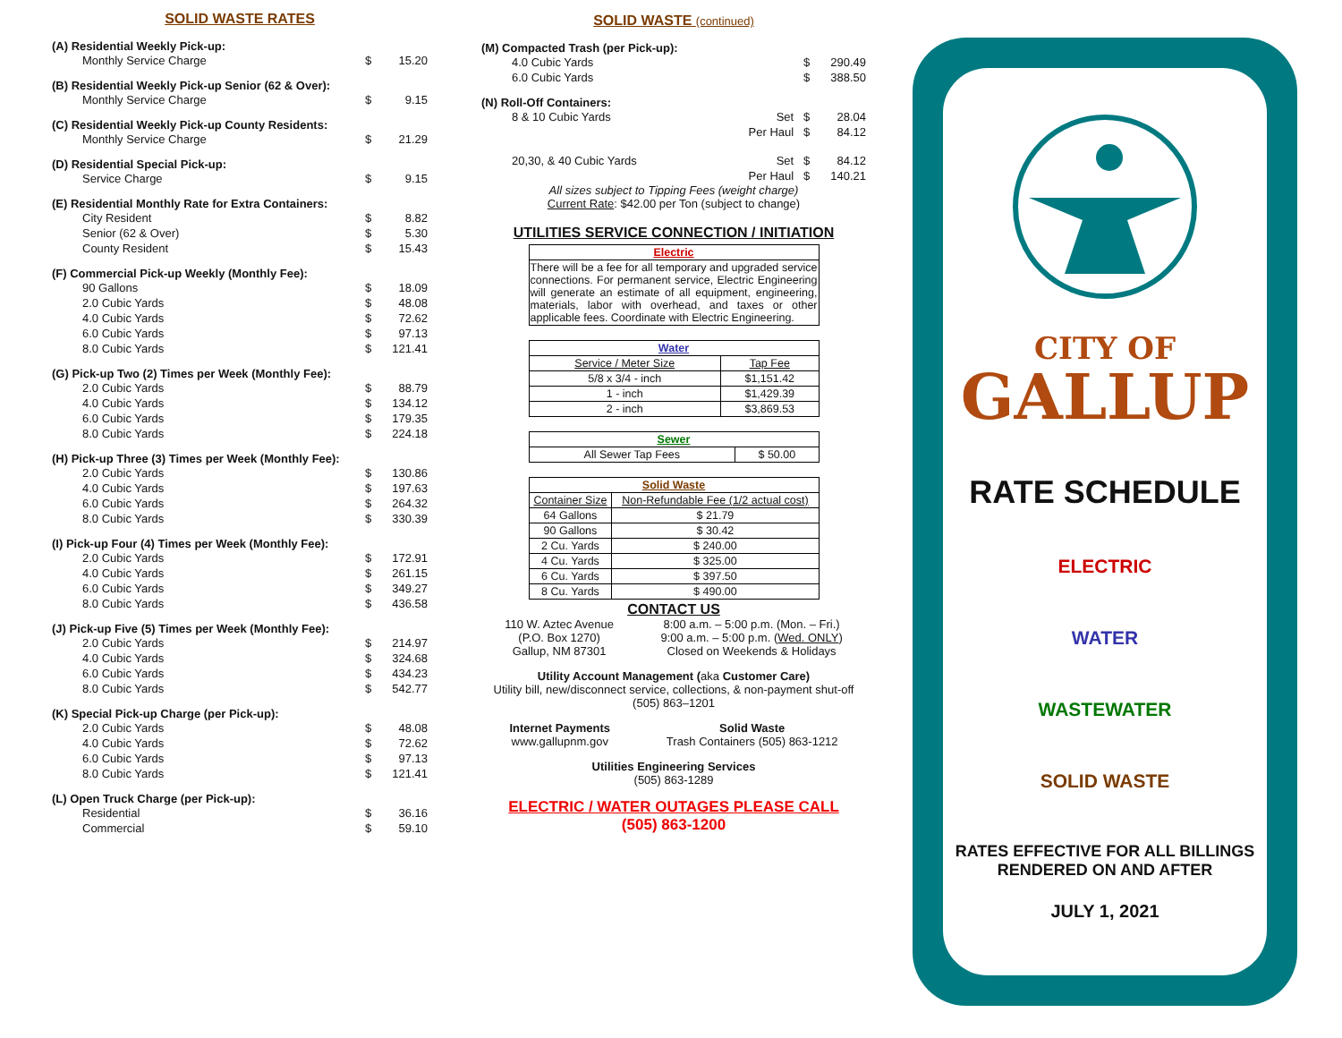SOLID WASTE RATES
(A) Residential Weekly Pick-up:
Monthly Service Charge $ 15.20
(B) Residential Weekly Pick-up Senior (62 & Over):
Monthly Service Charge $ 9.15
(C) Residential Weekly Pick-up County Residents:
Monthly Service Charge $ 21.29
(D) Residential Special Pick-up:
Service Charge $ 9.15
(E) Residential Monthly Rate for Extra Containers:
City Resident $ 8.82
Senior (62 & Over) $ 5.30
County Resident $ 15.43
(F) Commercial Pick-up Weekly (Monthly Fee):
90 Gallons $ 18.09
2.0 Cubic Yards $ 48.08
4.0 Cubic Yards $ 72.62
6.0 Cubic Yards $ 97.13
8.0 Cubic Yards $ 121.41
(G) Pick-up Two (2) Times per Week (Monthly Fee):
2.0 Cubic Yards $ 88.79
4.0 Cubic Yards $ 134.12
6.0 Cubic Yards $ 179.35
8.0 Cubic Yards $ 224.18
(H) Pick-up Three (3) Times per Week (Monthly Fee):
2.0 Cubic Yards $ 130.86
4.0 Cubic Yards $ 197.63
6.0 Cubic Yards $ 264.32
8.0 Cubic Yards $ 330.39
(I) Pick-up Four (4) Times per Week (Monthly Fee):
2.0 Cubic Yards $ 172.91
4.0 Cubic Yards $ 261.15
6.0 Cubic Yards $ 349.27
8.0 Cubic Yards $ 436.58
(J) Pick-up Five (5) Times per Week (Monthly Fee):
2.0 Cubic Yards $ 214.97
4.0 Cubic Yards $ 324.68
6.0 Cubic Yards $ 434.23
8.0 Cubic Yards $ 542.77
(K) Special Pick-up Charge (per Pick-up):
2.0 Cubic Yards $ 48.08
4.0 Cubic Yards $ 72.62
6.0 Cubic Yards $ 97.13
8.0 Cubic Yards $ 121.41
(L) Open Truck Charge (per Pick-up):
Residential $ 36.16
Commercial $ 59.10
SOLID WASTE (continued)
(M) Compacted Trash (per Pick-up):
4.0 Cubic Yards $ 290.49
6.0 Cubic Yards $ 388.50
(N) Roll-Off Containers:
8 & 10 Cubic Yards Set $ 28.04
Per Haul $ 84.12
20,30, & 40 Cubic Yards Set $ 84.12
Per Haul $ 140.21
All sizes subject to Tipping Fees (weight charge)
Current Rate: $42.00 per Ton (subject to change)
UTILITIES SERVICE CONNECTION / INITIATION
| Electric |
| --- |
| There will be a fee for all temporary and upgraded service connections. For permanent service, Electric Engineering will generate an estimate of all equipment, engineering, materials, labor with overhead, and taxes or other applicable fees. Coordinate with Electric Engineering. |
| Water | |
| --- | --- |
| Service / Meter Size | Tap Fee |
| 5/8 x 3/4 - inch | $1,151.42 |
| 1 - inch | $1,429.39 |
| 2 - inch | $3,869.53 |
| Sewer | |
| --- | --- |
| All Sewer Tap Fees | $ 50.00 |
| Solid Waste | |
| --- | --- |
| Container Size | Non-Refundable Fee (1/2 actual cost) |
| 64 Gallons | $ 21.79 |
| 90 Gallons | $ 30.42 |
| 2 Cu. Yards | $ 240.00 |
| 4 Cu. Yards | $ 325.00 |
| 6 Cu. Yards | $ 397.50 |
| 8 Cu. Yards | $ 490.00 |
CONTACT US
110 W. Aztec Avenue
(P.O. Box 1270)
Gallup, NM 87301
8:00 a.m. – 5:00 p.m. (Mon. – Fri.)
9:00 a.m. – 5:00 p.m. (Wed. ONLY)
Closed on Weekends & Holidays
Utility Account Management (aka Customer Care)
Utility bill, new/disconnect service, collections, & non-payment shut-off
(505) 863–1201
Internet Payments
www.gallupnm.gov
Solid Waste
Trash Containers (505) 863-1212
Utilities Engineering Services
(505) 863-1289
ELECTRIC / WATER OUTAGES PLEASE CALL
(505) 863-1200
CITY OF
GALLUP
RATE SCHEDULE
ELECTRIC
WATER
WASTEWATER
SOLID WASTE
RATES EFFECTIVE FOR ALL BILLINGS
RENDERED ON AND AFTER
JULY 1, 2021